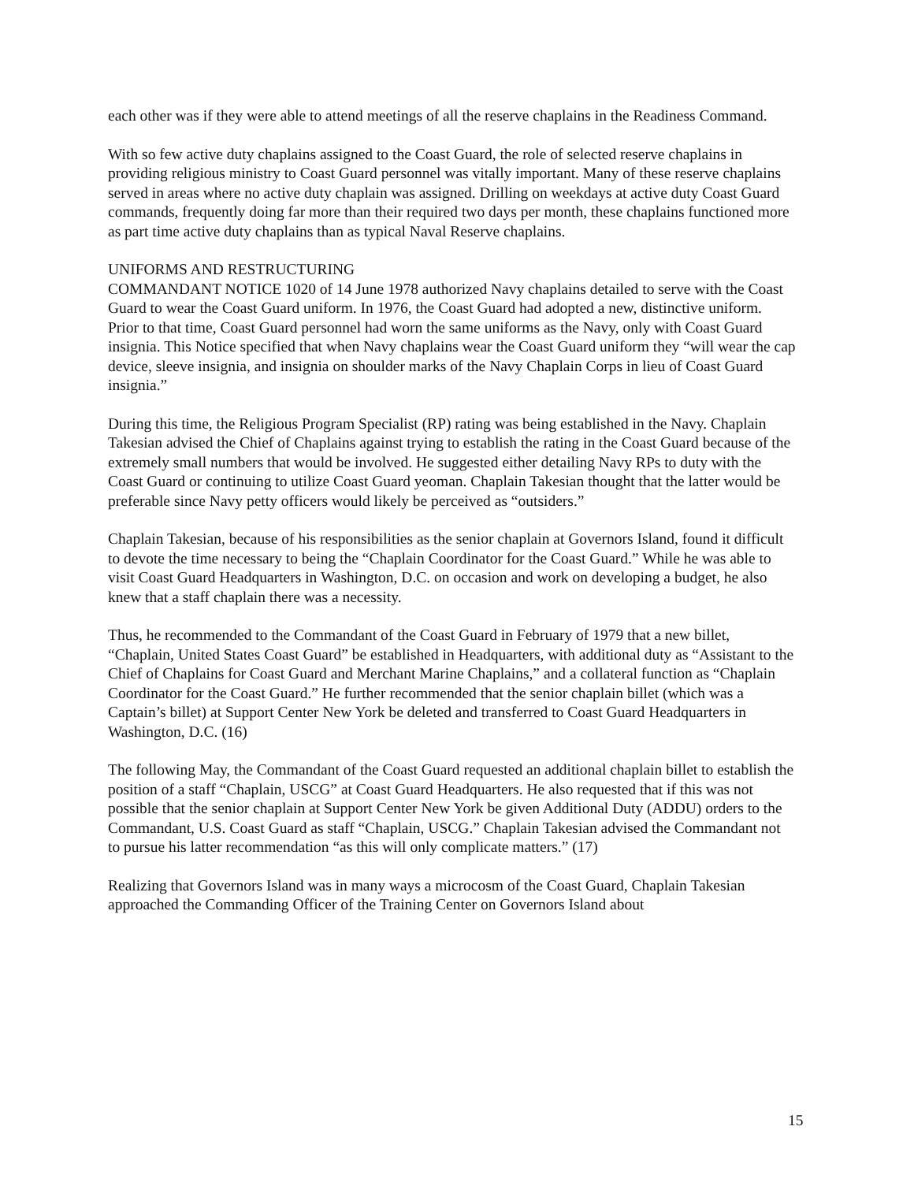each other was if they were able to attend meetings of all the reserve chaplains in the Readiness Command.
With so few active duty chaplains assigned to the Coast Guard, the role of selected reserve chaplains in providing religious ministry to Coast Guard personnel was vitally important. Many of these reserve chaplains served in areas where no active duty chaplain was assigned. Drilling on weekdays at active duty Coast Guard commands, frequently doing far more than their required two days per month, these chaplains functioned more as part time active duty chaplains than as typical Naval Reserve chaplains.
UNIFORMS AND RESTRUCTURING
COMMANDANT NOTICE 1020 of 14 June 1978 authorized Navy chaplains detailed to serve with the Coast Guard to wear the Coast Guard uniform. In 1976, the Coast Guard had adopted a new, distinctive uniform. Prior to that time, Coast Guard personnel had worn the same uniforms as the Navy, only with Coast Guard insignia. This Notice specified that when Navy chaplains wear the Coast Guard uniform they “will wear the cap device, sleeve insignia, and insignia on shoulder marks of the Navy Chaplain Corps in lieu of Coast Guard insignia.”
During this time, the Religious Program Specialist (RP) rating was being established in the Navy. Chaplain Takesian advised the Chief of Chaplains against trying to establish the rating in the Coast Guard because of the extremely small numbers that would be involved. He suggested either detailing Navy RPs to duty with the Coast Guard or continuing to utilize Coast Guard yeoman. Chaplain Takesian thought that the latter would be preferable since Navy petty officers would likely be perceived as “outsiders.”
Chaplain Takesian, because of his responsibilities as the senior chaplain at Governors Island, found it difficult to devote the time necessary to being the “Chaplain Coordinator for the Coast Guard.” While he was able to visit Coast Guard Headquarters in Washington, D.C. on occasion and work on developing a budget, he also knew that a staff chaplain there was a necessity.
Thus, he recommended to the Commandant of the Coast Guard in February of 1979 that a new billet, “Chaplain, United States Coast Guard” be established in Headquarters, with additional duty as “Assistant to the Chief of Chaplains for Coast Guard and Merchant Marine Chaplains,” and a collateral function as “Chaplain Coordinator for the Coast Guard.” He further recommended that the senior chaplain billet (which was a Captain’s billet) at Support Center New York be deleted and transferred to Coast Guard Headquarters in Washington, D.C. (16)
The following May, the Commandant of the Coast Guard requested an additional chaplain billet to establish the position of a staff “Chaplain, USCG” at Coast Guard Headquarters. He also requested that if this was not possible that the senior chaplain at Support Center New York be given Additional Duty (ADDU) orders to the Commandant, U.S. Coast Guard as staff “Chaplain, USCG.” Chaplain Takesian advised the Commandant not to pursue his latter recommendation “as this will only complicate matters.” (17)
Realizing that Governors Island was in many ways a microcosm of the Coast Guard, Chaplain Takesian approached the Commanding Officer of the Training Center on Governors Island about
15